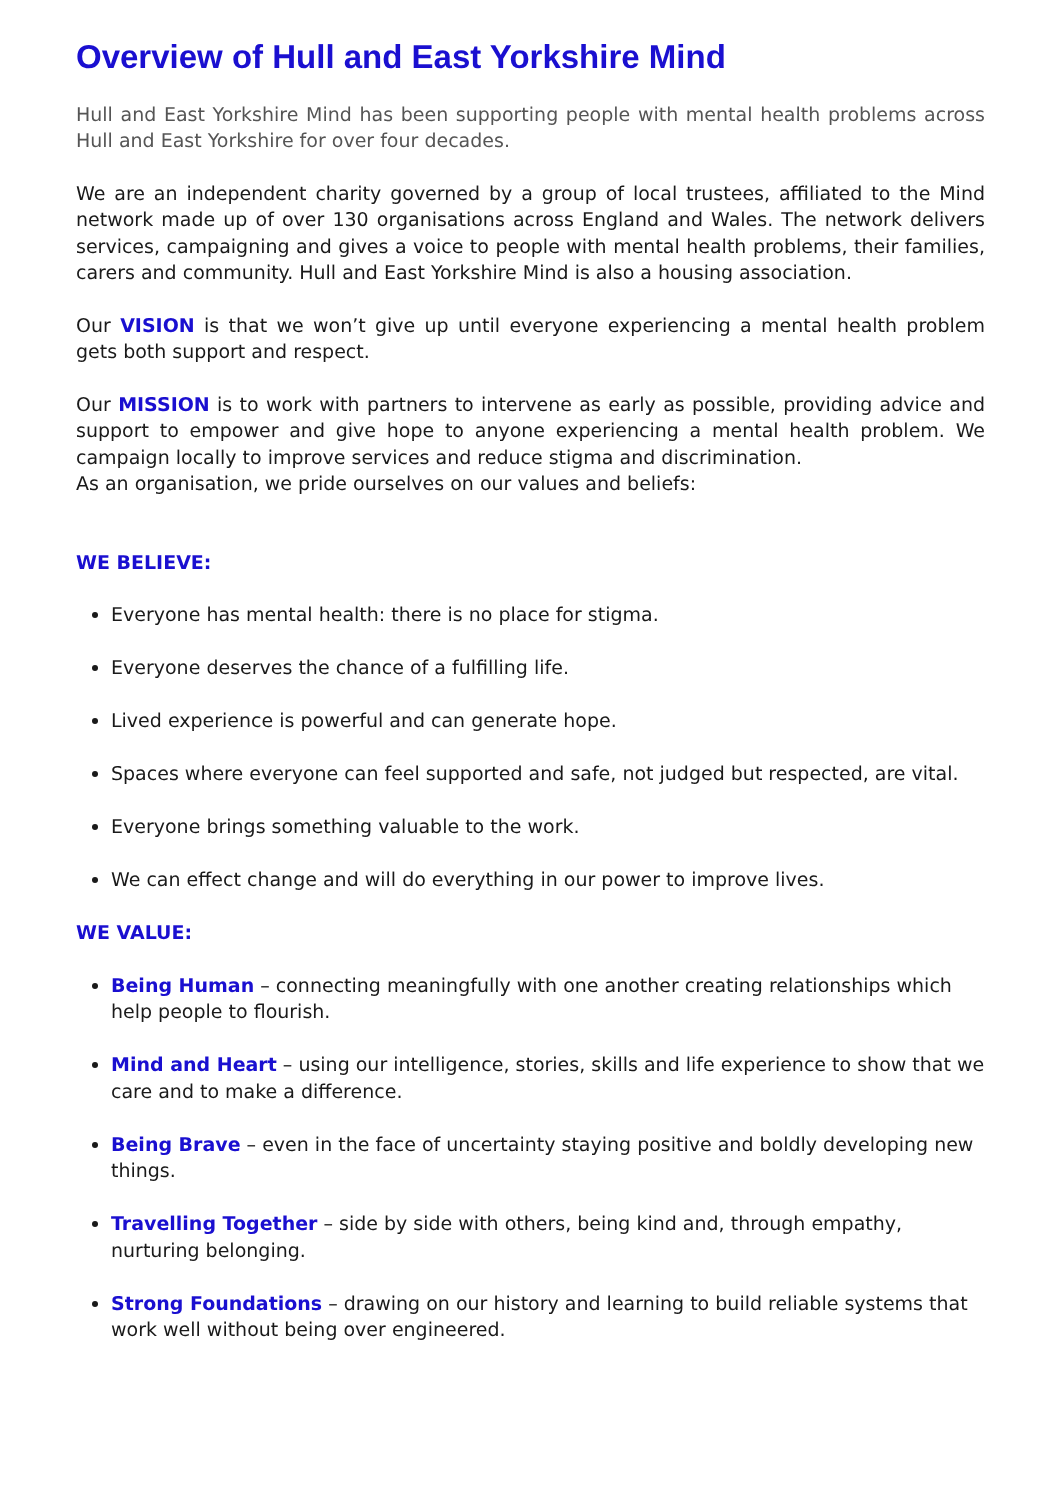Overview of Hull and East Yorkshire Mind
Hull and East Yorkshire Mind has been supporting people with mental health problems across Hull and East Yorkshire for over four decades.
We are an independent charity governed by a group of local trustees, affiliated to the Mind network made up of over 130 organisations across England and Wales. The network delivers services, campaigning and gives a voice to people with mental health problems, their families, carers and community. Hull and East Yorkshire Mind is also a housing association.
Our VISION is that we won’t give up until everyone experiencing a mental health problem gets both support and respect.
Our MISSION is to work with partners to intervene as early as possible, providing advice and support to empower and give hope to anyone experiencing a mental health problem. We campaign locally to improve services and reduce stigma and discrimination.
As an organisation, we pride ourselves on our values and beliefs:
WE BELIEVE:
Everyone has mental health: there is no place for stigma.
Everyone deserves the chance of a fulfilling life.
Lived experience is powerful and can generate hope.
Spaces where everyone can feel supported and safe, not judged but respected, are vital.
Everyone brings something valuable to the work.
We can effect change and will do everything in our power to improve lives.
WE VALUE:
Being Human – connecting meaningfully with one another creating relationships which help people to flourish.
Mind and Heart – using our intelligence, stories, skills and life experience to show that we care and to make a difference.
Being Brave – even in the face of uncertainty staying positive and boldly developing new things.
Travelling Together – side by side with others, being kind and, through empathy, nurturing belonging.
Strong Foundations – drawing on our history and learning to build reliable systems that work well without being over engineered.